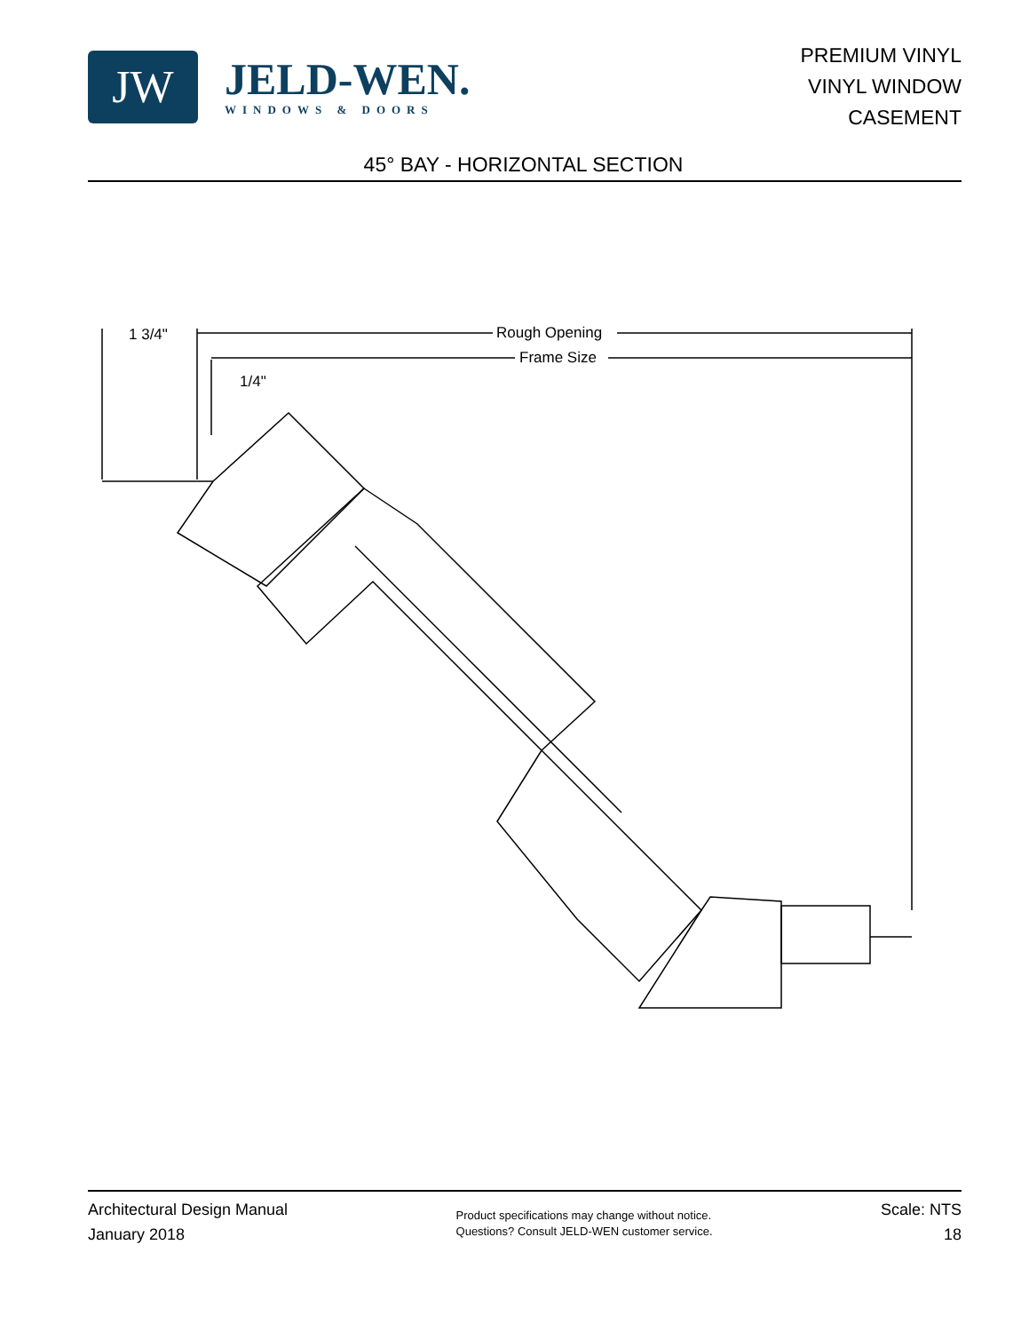JW
JELD-WEN.
WINDOWS & DOORS
PREMIUM VINYL
VINYL WINDOW
CASEMENT
45° BAY - HORIZONTAL SECTION
1 3/4"
Rough Opening
Frame Size
1/4"
Architectural Design Manual
January 2018
Product specifications may change without notice.
Questions? Consult JELD-WEN customer service.
Scale: NTS
18